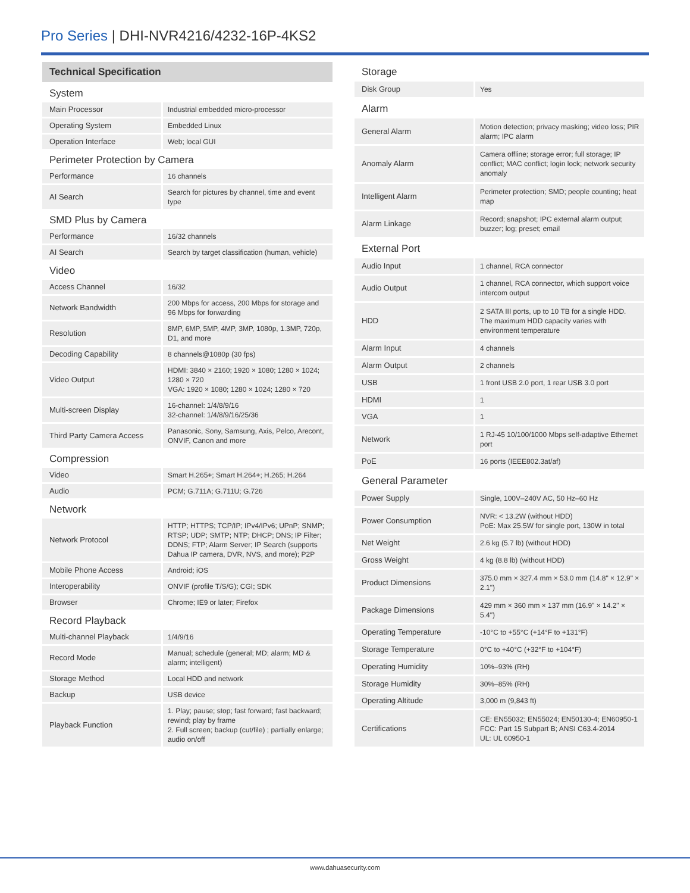Pro Series | DHI-NVR4216/4232-16P-4KS2
| Technical Specification | |
| --- | --- |
| System | |
| Main Processor | Industrial embedded micro-processor |
| Operating System | Embedded Linux |
| Operation Interface | Web; local GUI |
| Perimeter Protection by Camera | |
| Performance | 16 channels |
| AI Search | Search for pictures by channel, time and event type |
| SMD Plus by Camera | |
| Performance | 16/32 channels |
| AI Search | Search by target classification (human, vehicle) |
| Video | |
| Access Channel | 16/32 |
| Network Bandwidth | 200 Mbps for access, 200 Mbps for storage and 96 Mbps for forwarding |
| Resolution | 8MP, 6MP, 5MP, 4MP, 3MP, 1080p, 1.3MP, 720p, D1, and more |
| Decoding Capability | 8 channels@1080p (30 fps) |
| Video Output | HDMI: 3840 × 2160; 1920 × 1080; 1280 × 1024; 1280 × 720 VGA: 1920 × 1080; 1280 × 1024; 1280 × 720 |
| Multi-screen Display | 16-channel: 1/4/8/9/16 32-channel: 1/4/8/9/16/25/36 |
| Third Party Camera Access | Panasonic, Sony, Samsung, Axis, Pelco, Arecont, ONVIF, Canon and more |
| Compression | |
| Video | Smart H.265+; Smart H.264+; H.265; H.264 |
| Audio | PCM; G.711A; G.711U; G.726 |
| Network | |
| Network Protocol | HTTP; HTTPS; TCP/IP; IPv4/IPv6; UPnP; SNMP; RTSP; UDP; SMTP; NTP; DHCP; DNS; IP Filter; DDNS; FTP; Alarm Server; IP Search (supports Dahua IP camera, DVR, NVS, and more); P2P |
| Mobile Phone Access | Android; iOS |
| Interoperability | ONVIF (profile T/S/G); CGI; SDK |
| Browser | Chrome; IE9 or later; Firefox |
| Record Playback | |
| Multi-channel Playback | 1/4/9/16 |
| Record Mode | Manual; schedule (general; MD; alarm; MD & alarm; intelligent) |
| Storage Method | Local HDD and network |
| Backup | USB device |
| Playback Function | 1. Play; pause; stop; fast forward; fast backward; rewind; play by frame 2. Full screen; backup (cut/file) ; partially enlarge; audio on/off |
| Storage | |
| Disk Group | Yes |
| Alarm | |
| General Alarm | Motion detection; privacy masking; video loss; PIR alarm; IPC alarm |
| Anomaly Alarm | Camera offline; storage error; full storage; IP conflict; MAC conflict; login lock; network security anomaly |
| Intelligent Alarm | Perimeter protection; SMD; people counting; heat map |
| Alarm Linkage | Record; snapshot; IPC external alarm output; buzzer; log; preset; email |
| External Port | |
| Audio Input | 1 channel, RCA connector |
| Audio Output | 1 channel, RCA connector, which support voice intercom output |
| HDD | 2 SATA III ports, up to 10 TB for a single HDD. The maximum HDD capacity varies with environment temperature |
| Alarm Input | 4 channels |
| Alarm Output | 2 channels |
| USB | 1 front USB 2.0 port, 1 rear USB 3.0 port |
| HDMI | 1 |
| VGA | 1 |
| Network | 1 RJ-45 10/100/1000 Mbps self-adaptive Ethernet port |
| PoE | 16 ports (IEEE802.3at/af) |
| General Parameter | |
| Power Supply | Single, 100V–240V AC, 50 Hz–60 Hz |
| Power Consumption | NVR: < 13.2W (without HDD) PoE: Max 25.5W for single port, 130W in total |
| Net Weight | 2.6 kg (5.7 lb) (without HDD) |
| Gross Weight | 4 kg (8.8 lb) (without HDD) |
| Product Dimensions | 375.0 mm × 327.4 mm × 53.0 mm (14.8" × 12.9" × 2.1") |
| Package Dimensions | 429 mm × 360 mm × 137 mm (16.9" × 14.2" × 5.4") |
| Operating Temperature | -10°C to +55°C (+14°F to +131°F) |
| Storage Temperature | 0°C to +40°C (+32°F to +104°F) |
| Operating Humidity | 10%–93% (RH) |
| Storage Humidity | 30%–85% (RH) |
| Operating Altitude | 3,000 m (9,843 ft) |
| Certifications | CE: EN55032; EN55024; EN50130-4; EN60950-1 FCC: Part 15 Subpart B; ANSI C63.4-2014 UL: UL 60950-1 |
www.dahuasecurity.com